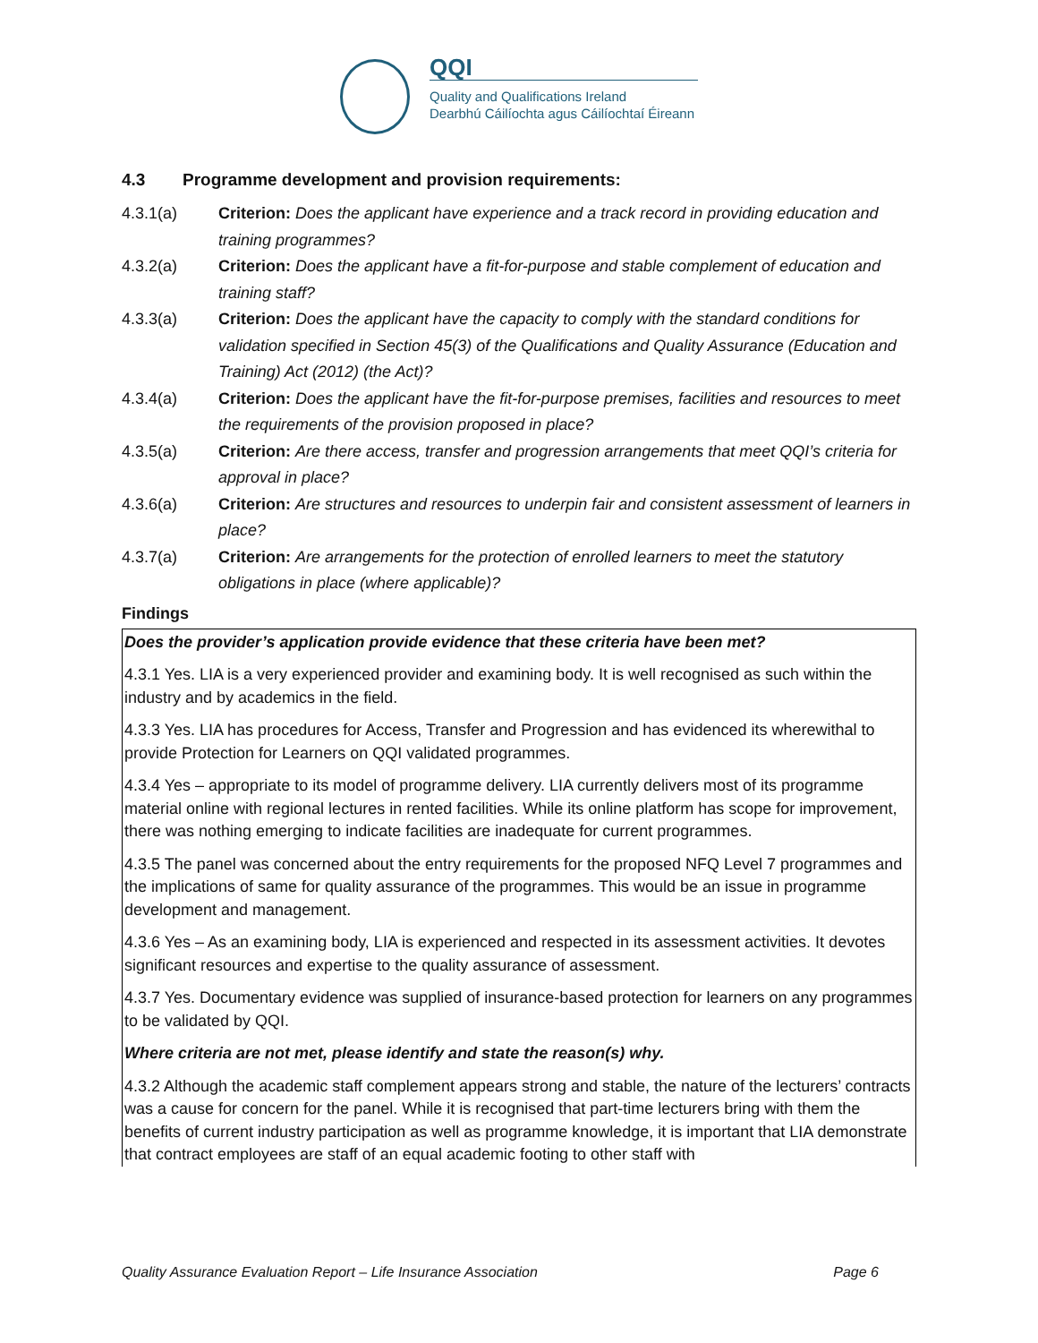QQI
Quality and Qualifications Ireland
Dearbhú Cáilíochta agus Cáilíochtaí Éireann
4.3 Programme development and provision requirements:
4.3.1(a) Criterion: Does the applicant have experience and a track record in providing education and training programmes?
4.3.2(a) Criterion: Does the applicant have a fit-for-purpose and stable complement of education and training staff?
4.3.3(a) Criterion: Does the applicant have the capacity to comply with the standard conditions for validation specified in Section 45(3) of the Qualifications and Quality Assurance (Education and Training) Act (2012) (the Act)?
4.3.4(a) Criterion: Does the applicant have the fit-for-purpose premises, facilities and resources to meet the requirements of the provision proposed in place?
4.3.5(a) Criterion: Are there access, transfer and progression arrangements that meet QQI’s criteria for approval in place?
4.3.6(a) Criterion: Are structures and resources to underpin fair and consistent assessment of learners in place?
4.3.7(a) Criterion: Are arrangements for the protection of enrolled learners to meet the statutory obligations in place (where applicable)?
Findings
Does the provider’s application provide evidence that these criteria have been met?
4.3.1 Yes. LIA is a very experienced provider and examining body. It is well recognised as such within the industry and by academics in the field.
4.3.3 Yes. LIA has procedures for Access, Transfer and Progression and has evidenced its wherewithal to provide Protection for Learners on QQI validated programmes.
4.3.4 Yes – appropriate to its model of programme delivery. LIA currently delivers most of its programme material online with regional lectures in rented facilities. While its online platform has scope for improvement, there was nothing emerging to indicate facilities are inadequate for current programmes.
4.3.5 The panel was concerned about the entry requirements for the proposed NFQ Level 7 programmes and the implications of same for quality assurance of the programmes. This would be an issue in programme development and management.
4.3.6 Yes – As an examining body, LIA is experienced and respected in its assessment activities. It devotes significant resources and expertise to the quality assurance of assessment.
4.3.7 Yes. Documentary evidence was supplied of insurance-based protection for learners on any programmes to be validated by QQI.
Where criteria are not met, please identify and state the reason(s) why.
4.3.2 Although the academic staff complement appears strong and stable, the nature of the lecturers’ contracts was a cause for concern for the panel. While it is recognised that part-time lecturers bring with them the benefits of current industry participation as well as programme knowledge, it is important that LIA demonstrate that contract employees are staff of an equal academic footing to other staff with
Quality Assurance Evaluation Report – Life Insurance Association Page 6